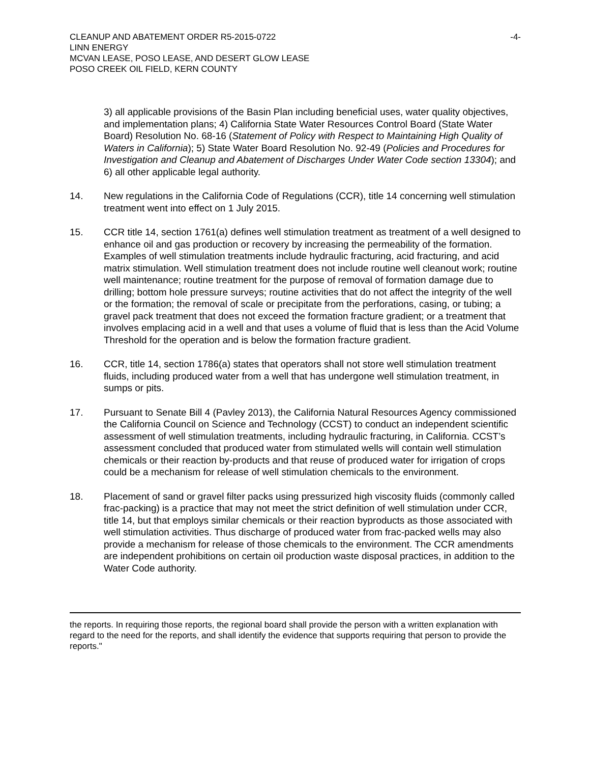CLEANUP AND ABATEMENT ORDER R5-2015-0722
LINN ENERGY
MCVAN LEASE, POSO LEASE, AND DESERT GLOW LEASE
POSO CREEK OIL FIELD, KERN COUNTY
-4-
3) all applicable provisions of the Basin Plan including beneficial uses, water quality objectives, and implementation plans; 4) California State Water Resources Control Board (State Water Board) Resolution No. 68-16 (Statement of Policy with Respect to Maintaining High Quality of Waters in California); 5) State Water Board Resolution No. 92-49 (Policies and Procedures for Investigation and Cleanup and Abatement of Discharges Under Water Code section 13304); and 6) all other applicable legal authority.
14. New regulations in the California Code of Regulations (CCR), title 14 concerning well stimulation treatment went into effect on 1 July 2015.
15. CCR title 14, section 1761(a) defines well stimulation treatment as treatment of a well designed to enhance oil and gas production or recovery by increasing the permeability of the formation. Examples of well stimulation treatments include hydraulic fracturing, acid fracturing, and acid matrix stimulation. Well stimulation treatment does not include routine well cleanout work; routine well maintenance; routine treatment for the purpose of removal of formation damage due to drilling; bottom hole pressure surveys; routine activities that do not affect the integrity of the well or the formation; the removal of scale or precipitate from the perforations, casing, or tubing; a gravel pack treatment that does not exceed the formation fracture gradient; or a treatment that involves emplacing acid in a well and that uses a volume of fluid that is less than the Acid Volume Threshold for the operation and is below the formation fracture gradient.
16. CCR, title 14, section 1786(a) states that operators shall not store well stimulation treatment fluids, including produced water from a well that has undergone well stimulation treatment, in sumps or pits.
17. Pursuant to Senate Bill 4 (Pavley 2013), the California Natural Resources Agency commissioned the California Council on Science and Technology (CCST) to conduct an independent scientific assessment of well stimulation treatments, including hydraulic fracturing, in California. CCST’s assessment concluded that produced water from stimulated wells will contain well stimulation chemicals or their reaction by-products and that reuse of produced water for irrigation of crops could be a mechanism for release of well stimulation chemicals to the environment.
18. Placement of sand or gravel filter packs using pressurized high viscosity fluids (commonly called frac-packing) is a practice that may not meet the strict definition of well stimulation under CCR, title 14, but that employs similar chemicals or their reaction byproducts as those associated with well stimulation activities. Thus discharge of produced water from frac-packed wells may also provide a mechanism for release of those chemicals to the environment. The CCR amendments are independent prohibitions on certain oil production waste disposal practices, in addition to the Water Code authority.
the reports. In requiring those reports, the regional board shall provide the person with a written explanation with regard to the need for the reports, and shall identify the evidence that supports requiring that person to provide the reports."